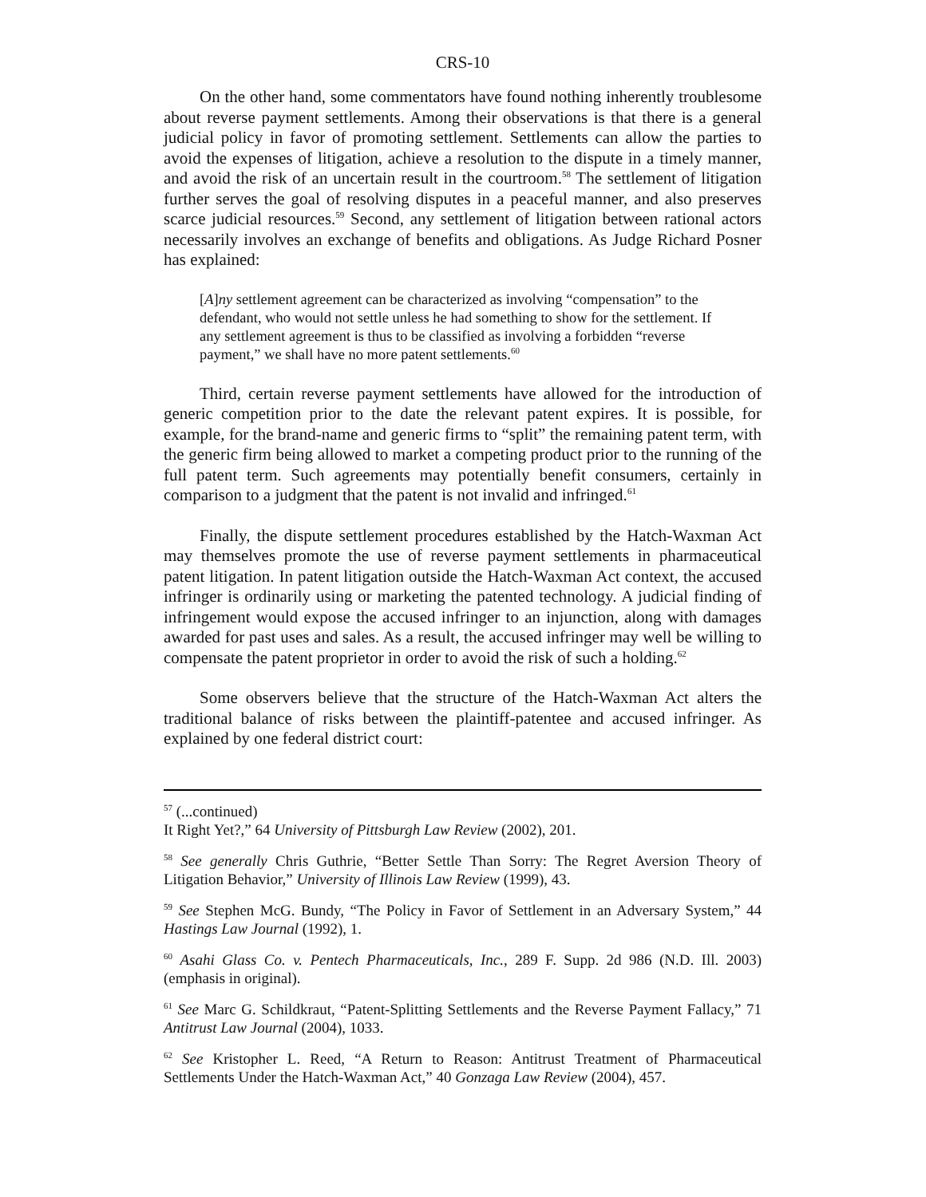CRS-10
On the other hand, some commentators have found nothing inherently troublesome about reverse payment settlements. Among their observations is that there is a general judicial policy in favor of promoting settlement. Settlements can allow the parties to avoid the expenses of litigation, achieve a resolution to the dispute in a timely manner, and avoid the risk of an uncertain result in the courtroom.<sup>58</sup> The settlement of litigation further serves the goal of resolving disputes in a peaceful manner, and also preserves scarce judicial resources.<sup>59</sup> Second, any settlement of litigation between rational actors necessarily involves an exchange of benefits and obligations. As Judge Richard Posner has explained:
[A]ny settlement agreement can be characterized as involving “compensation” to the defendant, who would not settle unless he had something to show for the settlement. If any settlement agreement is thus to be classified as involving a forbidden “reverse payment,” we shall have no more patent settlements.<sup>60</sup>
Third, certain reverse payment settlements have allowed for the introduction of generic competition prior to the date the relevant patent expires. It is possible, for example, for the brand-name and generic firms to “split” the remaining patent term, with the generic firm being allowed to market a competing product prior to the running of the full patent term. Such agreements may potentially benefit consumers, certainly in comparison to a judgment that the patent is not invalid and infringed.<sup>61</sup>
Finally, the dispute settlement procedures established by the Hatch-Waxman Act may themselves promote the use of reverse payment settlements in pharmaceutical patent litigation. In patent litigation outside the Hatch-Waxman Act context, the accused infringer is ordinarily using or marketing the patented technology. A judicial finding of infringement would expose the accused infringer to an injunction, along with damages awarded for past uses and sales. As a result, the accused infringer may well be willing to compensate the patent proprietor in order to avoid the risk of such a holding.<sup>62</sup>
Some observers believe that the structure of the Hatch-Waxman Act alters the traditional balance of risks between the plaintiff-patentee and accused infringer. As explained by one federal district court:
<sup>57</sup> (...continued)
It Right Yet?,” 64 University of Pittsburgh Law Review (2002), 201.
<sup>58</sup> See generally Chris Guthrie, “Better Settle Than Sorry: The Regret Aversion Theory of Litigation Behavior,” University of Illinois Law Review (1999), 43.
<sup>59</sup> See Stephen McG. Bundy, “The Policy in Favor of Settlement in an Adversary System,” 44 Hastings Law Journal (1992), 1.
<sup>60</sup> Asahi Glass Co. v. Pentech Pharmaceuticals, Inc., 289 F. Supp. 2d 986 (N.D. Ill. 2003) (emphasis in original).
<sup>61</sup> See Marc G. Schildkraut, “Patent-Splitting Settlements and the Reverse Payment Fallacy,” 71 Antitrust Law Journal (2004), 1033.
<sup>62</sup> See Kristopher L. Reed, “A Return to Reason: Antitrust Treatment of Pharmaceutical Settlements Under the Hatch-Waxman Act,” 40 Gonzaga Law Review (2004), 457.